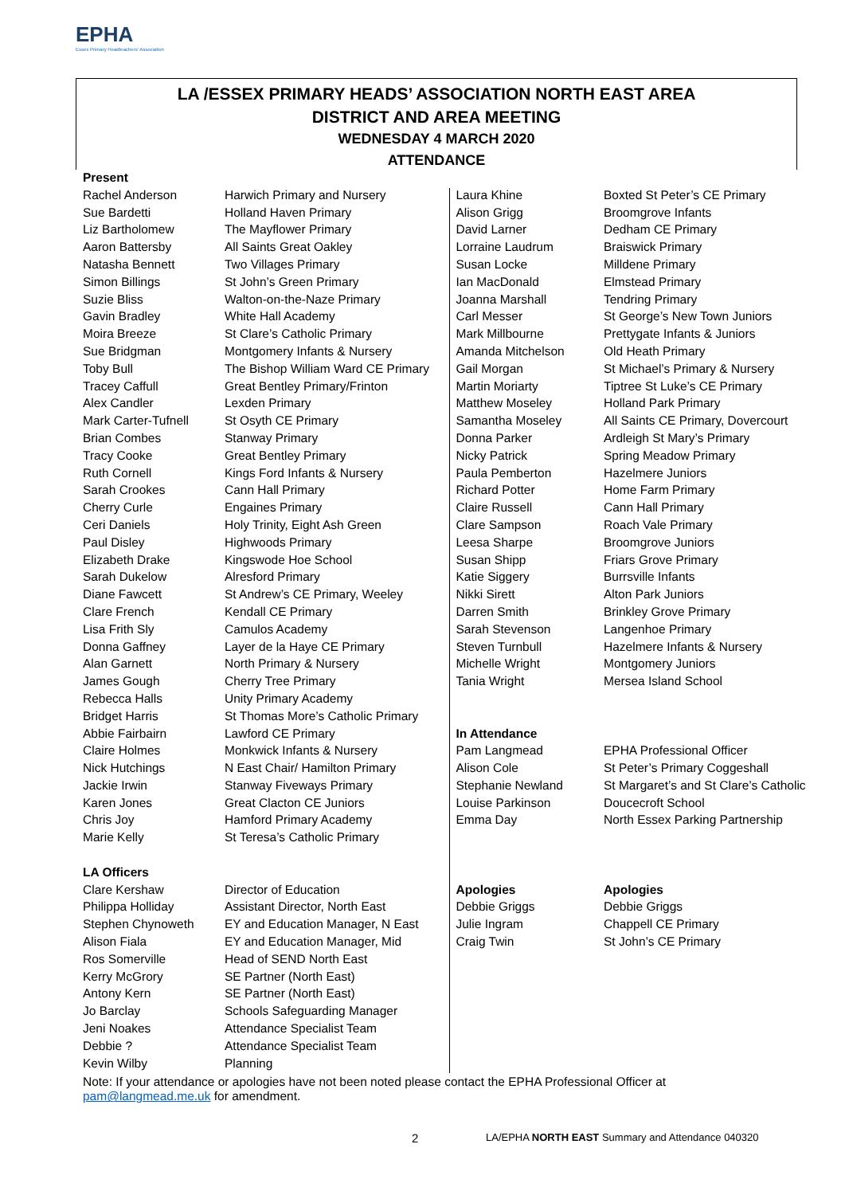EPHA
Essex Primary Headteachers' Association
LA /ESSEX PRIMARY HEADS’ ASSOCIATION NORTH EAST AREA
DISTRICT AND AREA MEETING
WEDNESDAY 4 MARCH 2020
ATTENDANCE
| Present | | | |
| Rachel Anderson | Harwich Primary and Nursery | Laura Khine | Boxted St Peter’s CE Primary |
| Sue Bardetti | Holland Haven Primary | Alison Grigg | Broomgrove Infants |
| Liz Bartholomew | The Mayflower Primary | David Larner | Dedham CE Primary |
| Aaron Battersby | All Saints Great Oakley | Lorraine Laudrum | Braiswick Primary |
| Natasha Bennett | Two Villages Primary | Susan Locke | Milldene Primary |
| Simon Billings | St John’s Green Primary | Ian MacDonald | Elmstead Primary |
| Suzie Bliss | Walton-on-the-Naze Primary | Joanna Marshall | Tendring Primary |
| Gavin Bradley | White Hall Academy | Carl Messer | St George’s New Town Juniors |
| Moira Breeze | St Clare’s Catholic Primary | Mark Millbourne | Prettygate Infants & Juniors |
| Sue Bridgman | Montgomery Infants & Nursery | Amanda Mitchelson | Old Heath Primary |
| Toby Bull | The Bishop William Ward CE Primary | Gail Morgan | St Michael’s Primary & Nursery |
| Tracey Caffull | Great Bentley Primary/Frinton | Martin Moriarty | Tiptree St Luke’s CE Primary |
| Alex Candler | Lexden Primary | Matthew Moseley | Holland Park Primary |
| Mark Carter-Tufnell | St Osyth CE Primary | Samantha Moseley | All Saints CE Primary, Dovercourt |
| Brian Combes | Stanway Primary | Donna Parker | Ardleigh St Mary’s Primary |
| Tracy Cooke | Great Bentley Primary | Nicky Patrick | Spring Meadow Primary |
| Ruth Cornell | Kings Ford Infants & Nursery | Paula Pemberton | Hazelmere Juniors |
| Sarah Crookes | Cann Hall Primary | Richard Potter | Home Farm Primary |
| Cherry Curle | Engaines Primary | Claire Russell | Cann Hall Primary |
| Ceri Daniels | Holy Trinity, Eight Ash Green | Clare Sampson | Roach Vale Primary |
| Paul Disley | Highwoods Primary | Leesa Sharpe | Broomgrove Juniors |
| Elizabeth Drake | Kingswode Hoe School | Susan Shipp | Friars Grove Primary |
| Sarah Dukelow | Alresford Primary | Katie Siggery | Burrsville Infants |
| Diane Fawcett | St Andrew’s CE Primary, Weeley | Nikki Sirett | Alton Park Juniors |
| Clare French | Kendall CE Primary | Darren Smith | Brinkley Grove Primary |
| Lisa Frith Sly | Camulos Academy | Sarah Stevenson | Langenhoe Primary |
| Donna Gaffney | Layer de la Haye CE Primary | Steven Turnbull | Hazelmere Infants & Nursery |
| Alan Garnett | North Primary & Nursery | Michelle Wright | Montgomery Juniors |
| James Gough | Cherry Tree Primary | Tania Wright | Mersea Island School |
| Rebecca Halls | Unity Primary Academy | | |
| Bridget Harris | St Thomas More’s Catholic Primary | | |
| Abbie Fairbairn | Lawford CE Primary | In Attendance | |
| Claire Holmes | Monkwick Infants & Nursery | Pam Langmead | EPHA Professional Officer |
| Nick Hutchings | N East Chair/ Hamilton Primary | Alison Cole | St Peter’s Primary Coggeshall |
| Jackie Irwin | Stanway Fiveways Primary | Stephanie Newland | St Margaret’s and St Clare’s Catholic |
| Karen Jones | Great Clacton CE Juniors | Louise Parkinson | Doucecroft School |
| Chris Joy | Hamford Primary Academy | Emma Day | North Essex Parking Partnership |
| Marie Kelly | St Teresa’s Catholic Primary | | |
| LA Officers | | | |
| Clare Kershaw | Director of Education | Apologies | Apologies |
| Philippa Holliday | Assistant Director, North East | Debbie Griggs | Debbie Griggs |
| Stephen Chynoweth | EY and Education Manager, N East | Julie Ingram | Chappell CE Primary |
| Alison Fiala | EY and Education Manager, Mid | Craig Twin | St John’s CE Primary |
| Ros Somerville | Head of SEND North East | | |
| Kerry McGrory | SE Partner (North East) | | |
| Antony Kern | SE Partner (North East) | | |
| Jo Barclay | Schools Safeguarding Manager | | |
| Jeni Noakes | Attendance Specialist Team | | |
| Debbie ? | Attendance Specialist Team | | |
| Kevin Wilby | Planning | | |
Note: If your attendance or apologies have not been noted please contact the EPHA Professional Officer at
pam@langmead.me.uk for amendment.
2 LA/EPHA NORTH EAST Summary and Attendance 040320